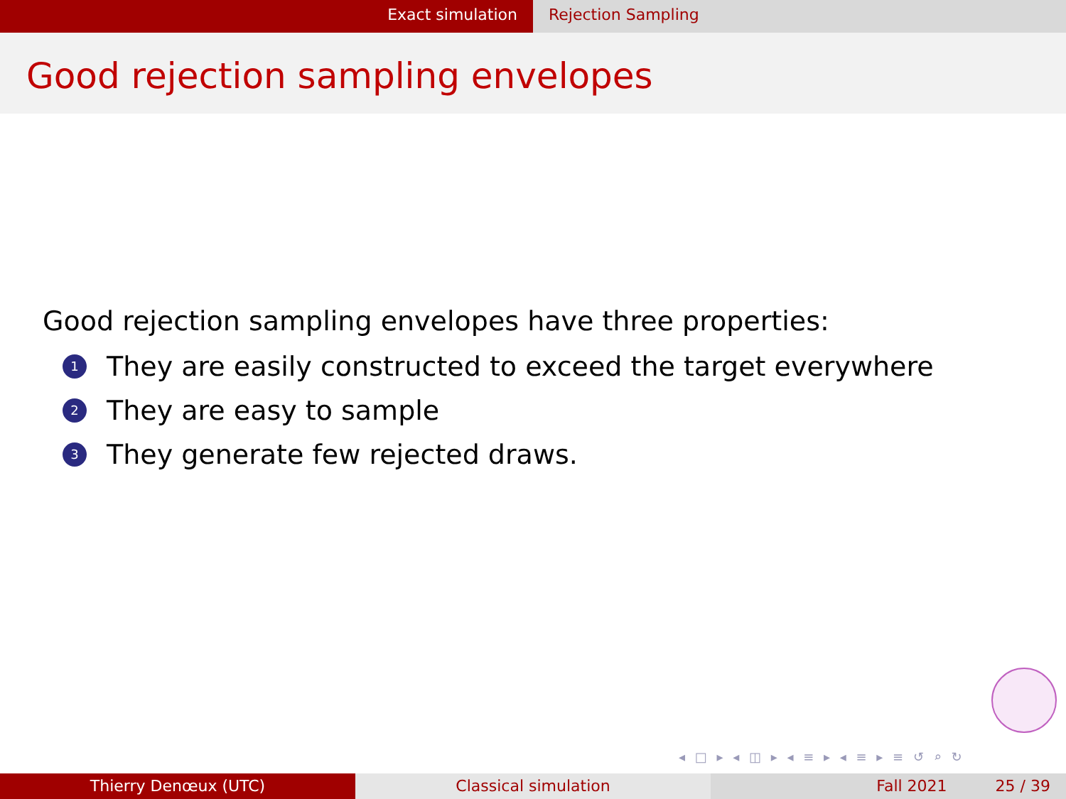Exact simulation Rejection Sampling
Good rejection sampling envelopes
Good rejection sampling envelopes have three properties:
1 They are easily constructed to exceed the target everywhere
2 They are easy to sample
3 They generate few rejected draws.
◂ □ ▸ ◂ ◫ ▸ ◂ ≡ ▸ ◂ ≡ ▸ ≡ ↺ ⌕ ↻
Thierry Denœux (UTC) Classical simulation Fall 2021 25 / 39